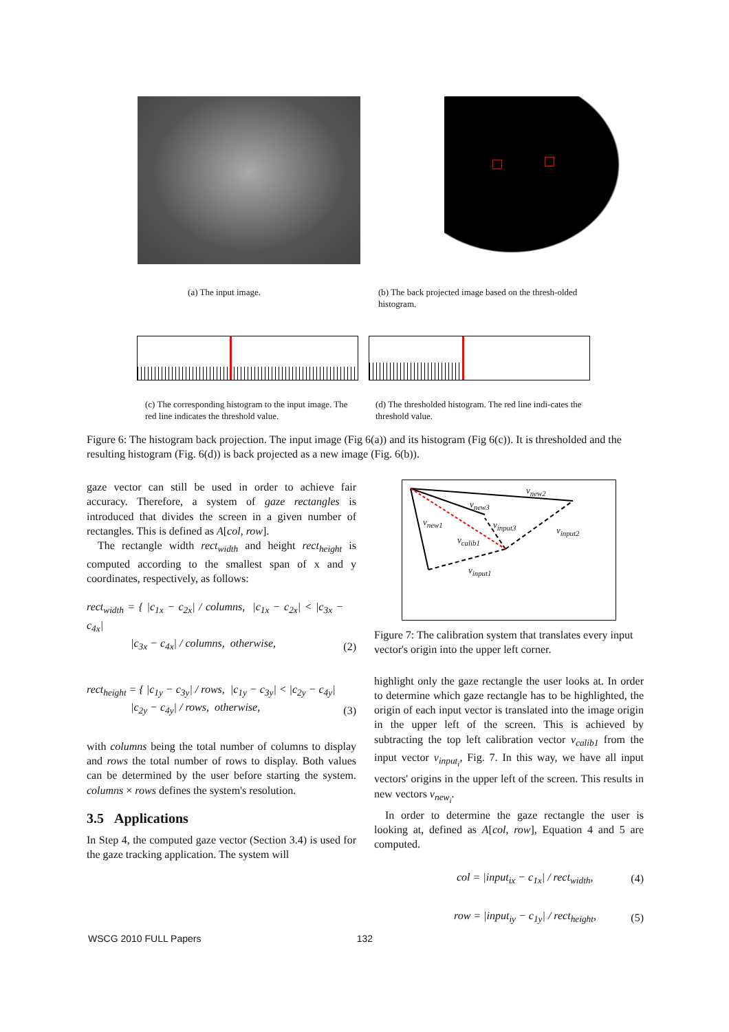(a) The input image. (b) The back projected image based on the thresh-olded histogram.
(c) The corresponding histogram to the input image. The red line indicates the threshold value.
(d) The thresholded histogram. The red line indi-cates the threshold value.
Figure 6: The histogram back projection. The input image (Fig 6(a)) and its histogram (Fig 6(c)). It is thresholded and the resulting histogram (Fig. 6(d)) is back projected as a new image (Fig. 6(b)).
gaze vector can still be used in order to achieve fair accuracy. Therefore, a system of gaze rectangles is introduced that divides the screen in a given number of rectangles. This is defined as A[col, row].
The rectangle width rect<sub>width</sub> and height rect<sub>height</sub> is computed according to the smallest span of x and y coordinates, respectively, as follows:
rect<sub>width</sub> = { |c<sub>1x</sub> − c<sub>2x</sub>| / columns, |c<sub>1x</sub> − c<sub>2x</sub>| < |c<sub>3x</sub> − c<sub>4x</sub>|
|c<sub>3x</sub> − c<sub>4x</sub>| / columns, otherwise, (2)
rect<sub>height</sub> = { |c<sub>1y</sub> − c<sub>3y</sub>| / rows, |c<sub>1y</sub> − c<sub>3y</sub>| < |c<sub>2y</sub> − c<sub>4y</sub>|
|c<sub>2y</sub> − c<sub>4y</sub>| / rows, otherwise, (3)
with columns being the total number of columns to display and rows the total number of rows to display. Both values can be determined by the user before starting the system. columns × rows defines the system's resolution.
3.5 Applications
In Step 4, the computed gaze vector (Section 3.4) is used for the gaze tracking application. The system will
v<sub>new2</sub>
v<sub>new3</sub>
v<sub>new1</sub> v<sub>input3</sub>
v<sub>input2</sub>
v<sub>calib1</sub>
v<sub>input1</sub>
Figure 7: The calibration system that translates every input vector's origin into the upper left corner.
highlight only the gaze rectangle the user looks at. In order to determine which gaze rectangle has to be highlighted, the origin of each input vector is translated into the image origin in the upper left of the screen. This is achieved by subtracting the top left calibration vector v<sub>calib1</sub> from the input vector v<sub>input<sub>i</sub></sub>, Fig. 7. In this way, we have all input vectors' origins in the upper left of the screen. This results in new vectors v<sub>new<sub>i</sub></sub>.
In order to determine the gaze rectangle the user is looking at, defined as A[col, row], Equation 4 and 5 are computed.
col = |input<sub>ix</sub> − c<sub>1x</sub>| / rect<sub>width</sub>, (4)
row = |input<sub>iy</sub> − c<sub>1y</sub>| / rect<sub>height</sub>, (5)
WSCG 2010 FULL Papers 132